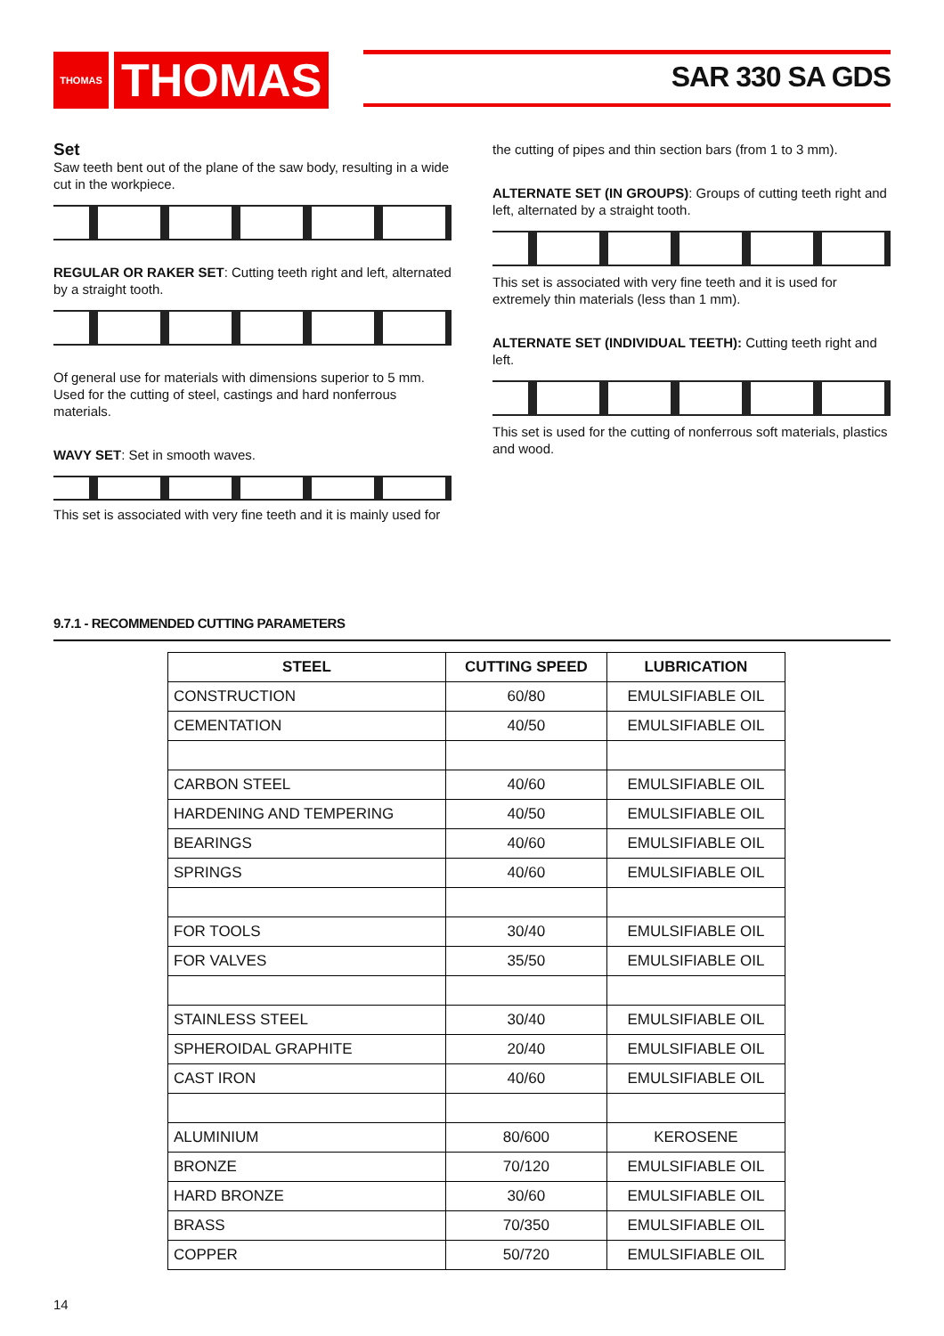THOMAS
THOMAS
SAR 330 SA GDS
Set
Saw teeth bent out of the plane of the saw body, resulting in a wide cut in the workpiece.
REGULAR OR RAKER SET: Cutting teeth right and left, alternated by a straight tooth.
Of general use for materials with dimensions superior to 5 mm. Used for the cutting of steel, castings and hard nonferrous materials.
WAVY SET: Set in smooth waves.
This set is associated with very fine teeth and it is mainly used for
the cutting of pipes and thin section bars (from 1 to 3 mm).
ALTERNATE SET (IN GROUPS): Groups of cutting teeth right and left, alternated by a straight tooth.
This set is associated with very fine teeth and it is used for extremely thin materials (less than 1 mm).
ALTERNATE SET (INDIVIDUAL TEETH): Cutting teeth right and left.
This set is used for the cutting of nonferrous soft materials, plastics and wood.
9.7.1 - RECOMMENDED CUTTING PARAMETERS
| STEEL | CUTTING SPEED | LUBRICATION |
| --- | --- | --- |
| CONSTRUCTION | 60/80 | EMULSIFIABLE OIL |
| CEMENTATION | 40/50 | EMULSIFIABLE OIL |
| CARBON STEEL | 40/60 | EMULSIFIABLE OIL |
| HARDENING AND TEMPERING | 40/50 | EMULSIFIABLE OIL |
| BEARINGS | 40/60 | EMULSIFIABLE OIL |
| SPRINGS | 40/60 | EMULSIFIABLE OIL |
| FOR TOOLS | 30/40 | EMULSIFIABLE OIL |
| FOR VALVES | 35/50 | EMULSIFIABLE OIL |
| STAINLESS STEEL | 30/40 | EMULSIFIABLE OIL |
| SPHEROIDAL GRAPHITE | 20/40 | EMULSIFIABLE OIL |
| CAST IRON | 40/60 | EMULSIFIABLE OIL |
| ALUMINIUM | 80/600 | KEROSENE |
| BRONZE | 70/120 | EMULSIFIABLE OIL |
| HARD BRONZE | 30/60 | EMULSIFIABLE OIL |
| BRASS | 70/350 | EMULSIFIABLE OIL |
| COPPER | 50/720 | EMULSIFIABLE OIL |
14